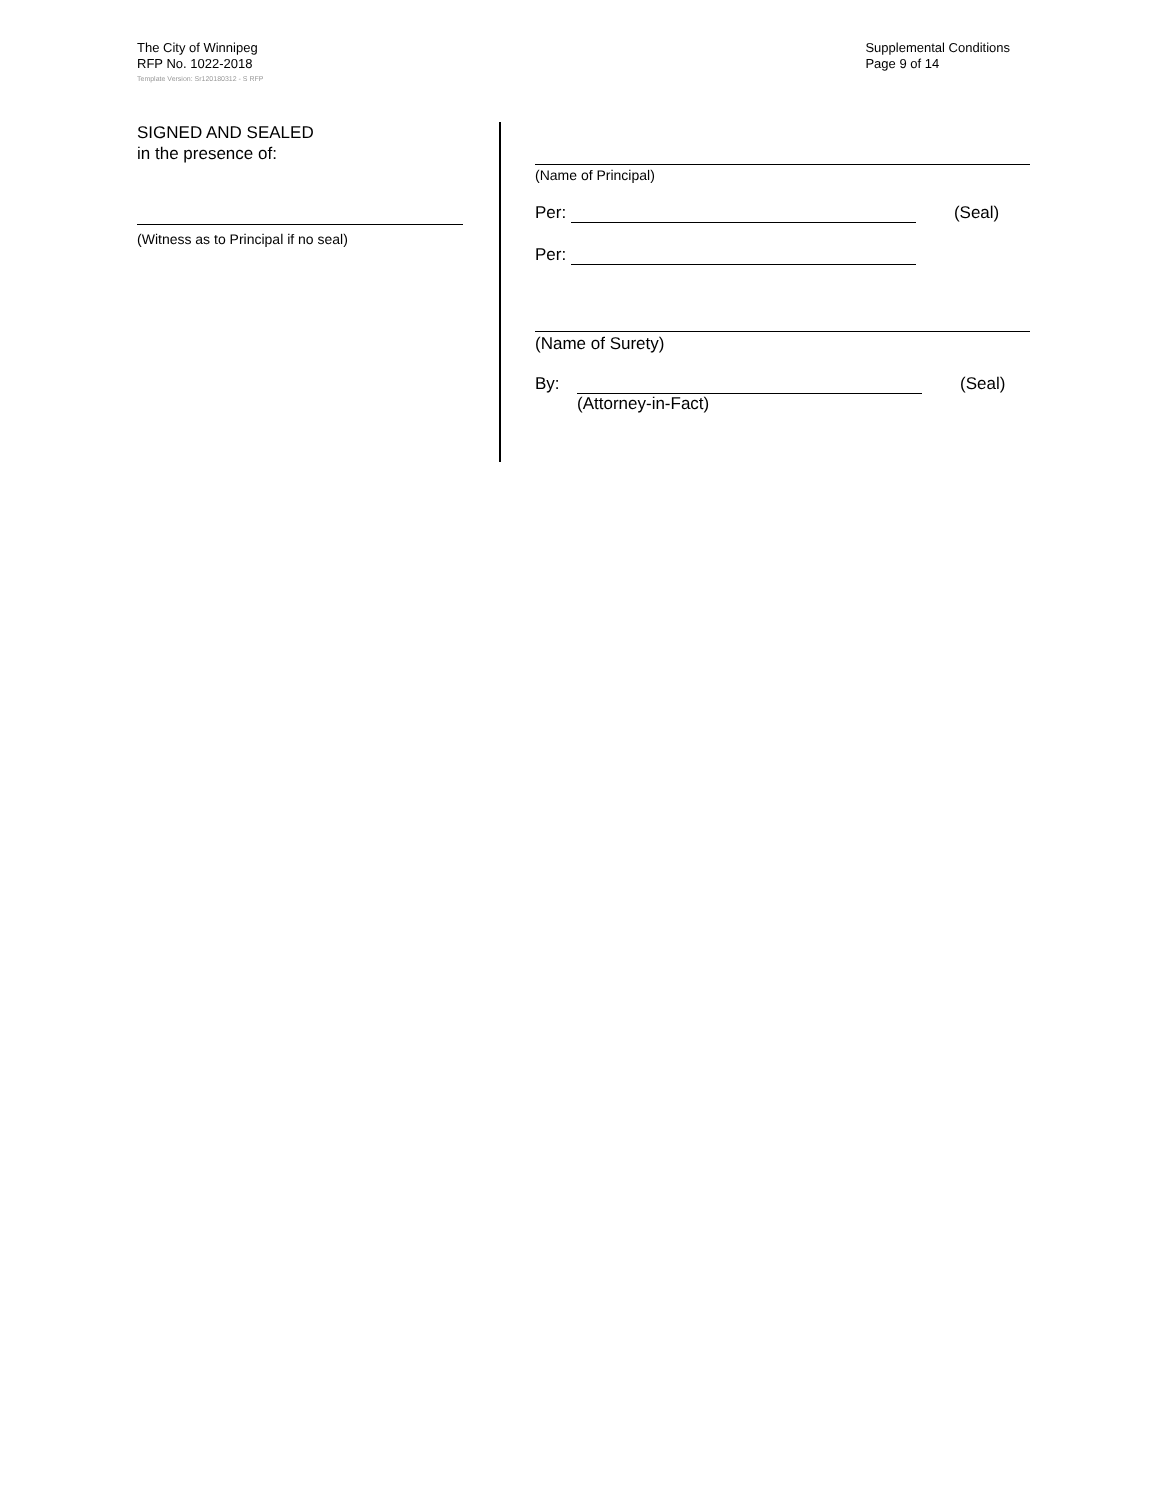The City of Winnipeg
RFP No. 1022-2018
Supplemental Conditions
Page 9 of 14
Template Version: Sr120180312 - S RFP
SIGNED AND SEALED
in the presence of:
(Witness as to Principal if no seal)
(Name of Principal)
Per: (Seal)
Per:
(Name of Surety)
By: (Seal)
(Attorney-in-Fact)